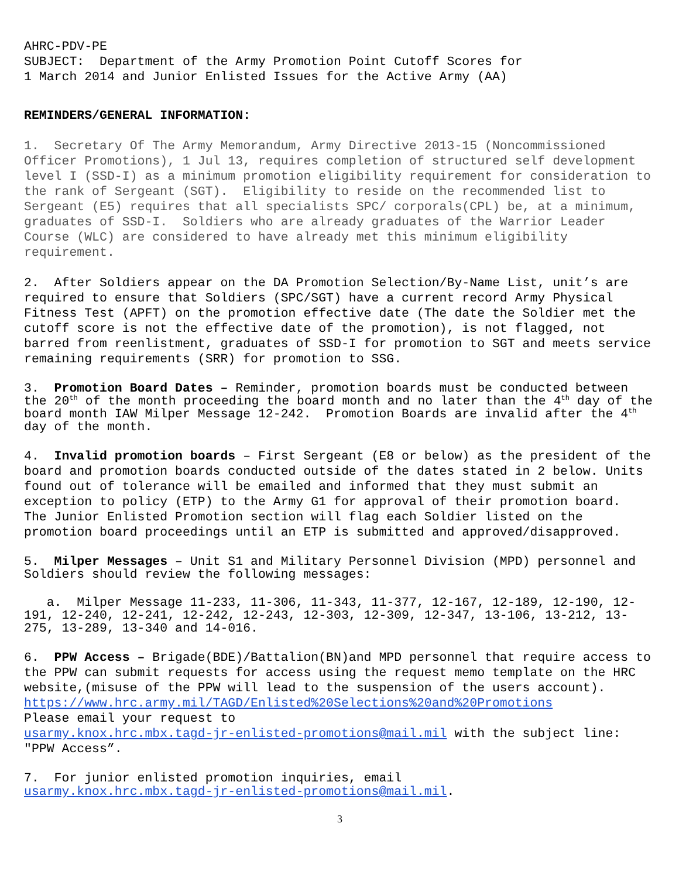AHRC-PDV-PE
SUBJECT: Department of the Army Promotion Point Cutoff Scores for
1 March 2014 and Junior Enlisted Issues for the Active Army (AA)
REMINDERS/GENERAL INFORMATION:
1. Secretary Of The Army Memorandum, Army Directive 2013-15 (Noncommissioned Officer Promotions), 1 Jul 13, requires completion of structured self development level I (SSD-I) as a minimum promotion eligibility requirement for consideration to the rank of Sergeant (SGT). Eligibility to reside on the recommended list to Sergeant (E5) requires that all specialists SPC/ corporals(CPL) be, at a minimum, graduates of SSD-I. Soldiers who are already graduates of the Warrior Leader Course (WLC) are considered to have already met this minimum eligibility requirement.
2. After Soldiers appear on the DA Promotion Selection/By-Name List, unit’s are required to ensure that Soldiers (SPC/SGT) have a current record Army Physical Fitness Test (APFT) on the promotion effective date (The date the Soldier met the cutoff score is not the effective date of the promotion), is not flagged, not barred from reenlistment, graduates of SSD-I for promotion to SGT and meets service remaining requirements (SRR) for promotion to SSG.
3. Promotion Board Dates – Reminder, promotion boards must be conducted between the 20<sup>th</sup> of the month proceeding the board month and no later than the 4<sup>th</sup> day of the board month IAW Milper Message 12-242. Promotion Boards are invalid after the 4<sup>th</sup> day of the month.
4. Invalid promotion boards – First Sergeant (E8 or below) as the president of the board and promotion boards conducted outside of the dates stated in 2 below. Units found out of tolerance will be emailed and informed that they must submit an exception to policy (ETP) to the Army G1 for approval of their promotion board. The Junior Enlisted Promotion section will flag each Soldier listed on the promotion board proceedings until an ETP is submitted and approved/disapproved.
5. Milper Messages – Unit S1 and Military Personnel Division (MPD) personnel and Soldiers should review the following messages:
a. Milper Message 11-233, 11-306, 11-343, 11-377, 12-167, 12-189, 12-190, 12-191, 12-240, 12-241, 12-242, 12-243, 12-303, 12-309, 12-347, 13-106, 13-212, 13-275, 13-289, 13-340 and 14-016.
6. PPW Access – Brigade(BDE)/Battalion(BN)and MPD personnel that require access to the PPW can submit requests for access using the request memo template on the HRC website,(misuse of the PPW will lead to the suspension of the users account).
https://www.hrc.army.mil/TAGD/Enlisted%20Selections%20and%20Promotions
Please email your request to
usarmy.knox.hrc.mbx.tagd-jr-enlisted-promotions@mail.mil with the subject line: "PPW Access”.
7. For junior enlisted promotion inquiries, email
usarmy.knox.hrc.mbx.tagd-jr-enlisted-promotions@mail.mil.
3